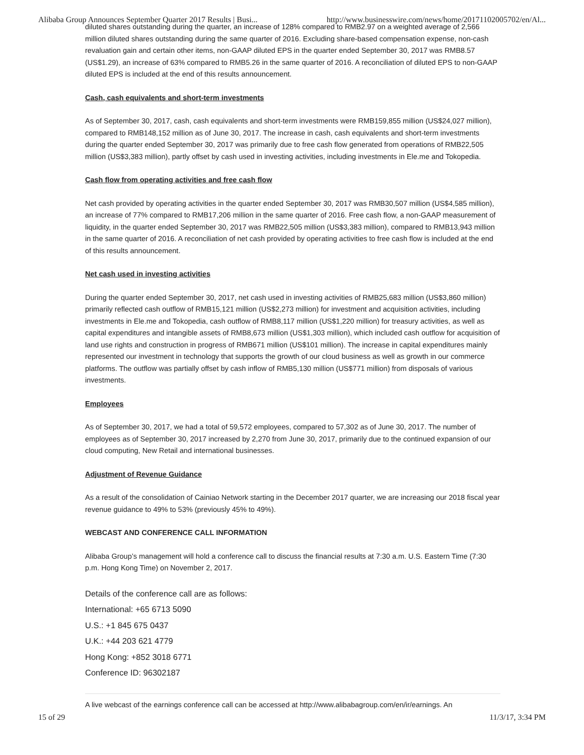Alibaba Group Announces September Quarter 2017 Results | Busi... http://www.businesswire.com/news/home/20171102005702/en/Al...
diluted shares outstanding during the quarter, an increase of 128% compared to RMB2.97 on a weighted average of 2,566 million diluted shares outstanding during the same quarter of 2016. Excluding share-based compensation expense, non-cash revaluation gain and certain other items, non-GAAP diluted EPS in the quarter ended September 30, 2017 was RMB8.57 (US$1.29), an increase of 63% compared to RMB5.26 in the same quarter of 2016. A reconciliation of diluted EPS to non-GAAP diluted EPS is included at the end of this results announcement.
Cash, cash equivalents and short-term investments
As of September 30, 2017, cash, cash equivalents and short-term investments were RMB159,855 million (US$24,027 million), compared to RMB148,152 million as of June 30, 2017. The increase in cash, cash equivalents and short-term investments during the quarter ended September 30, 2017 was primarily due to free cash flow generated from operations of RMB22,505 million (US$3,383 million), partly offset by cash used in investing activities, including investments in Ele.me and Tokopedia.
Cash flow from operating activities and free cash flow
Net cash provided by operating activities in the quarter ended September 30, 2017 was RMB30,507 million (US$4,585 million), an increase of 77% compared to RMB17,206 million in the same quarter of 2016. Free cash flow, a non-GAAP measurement of liquidity, in the quarter ended September 30, 2017 was RMB22,505 million (US$3,383 million), compared to RMB13,943 million in the same quarter of 2016. A reconciliation of net cash provided by operating activities to free cash flow is included at the end of this results announcement.
Net cash used in investing activities
During the quarter ended September 30, 2017, net cash used in investing activities of RMB25,683 million (US$3,860 million) primarily reflected cash outflow of RMB15,121 million (US$2,273 million) for investment and acquisition activities, including investments in Ele.me and Tokopedia, cash outflow of RMB8,117 million (US$1,220 million) for treasury activities, as well as capital expenditures and intangible assets of RMB8,673 million (US$1,303 million), which included cash outflow for acquisition of land use rights and construction in progress of RMB671 million (US$101 million). The increase in capital expenditures mainly represented our investment in technology that supports the growth of our cloud business as well as growth in our commerce platforms. The outflow was partially offset by cash inflow of RMB5,130 million (US$771 million) from disposals of various investments.
Employees
As of September 30, 2017, we had a total of 59,572 employees, compared to 57,302 as of June 30, 2017. The number of employees as of September 30, 2017 increased by 2,270 from June 30, 2017, primarily due to the continued expansion of our cloud computing, New Retail and international businesses.
Adjustment of Revenue Guidance
As a result of the consolidation of Cainiao Network starting in the December 2017 quarter, we are increasing our 2018 fiscal year revenue guidance to 49% to 53% (previously 45% to 49%).
WEBCAST AND CONFERENCE CALL INFORMATION
Alibaba Group’s management will hold a conference call to discuss the financial results at 7:30 a.m. U.S. Eastern Time (7:30 p.m. Hong Kong Time) on November 2, 2017.
Details of the conference call are as follows:
International: +65 6713 5090
U.S.: +1 845 675 0437
U.K.: +44 203 621 4779
Hong Kong: +852 3018 6771
Conference ID: 96302187
A live webcast of the earnings conference call can be accessed at http://www.alibabagroup.com/en/ir/earnings. An
15 of 29 11/3/17, 3:34 PM